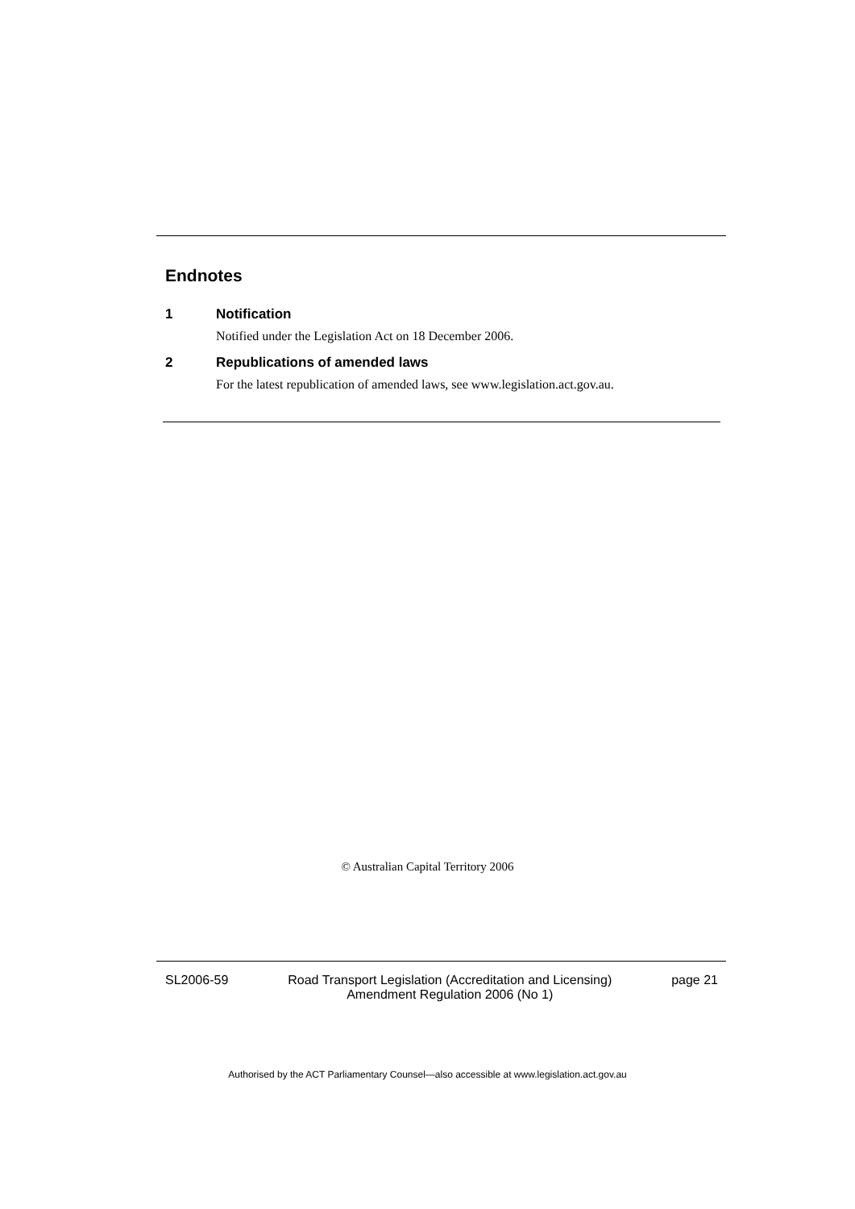Endnotes
1 Notification
Notified under the Legislation Act on 18 December 2006.
2 Republications of amended laws
For the latest republication of amended laws, see www.legislation.act.gov.au.
© Australian Capital Territory 2006
SL2006-59 Road Transport Legislation (Accreditation and Licensing)
Amendment Regulation 2006 (No 1) page 21
Authorised by the ACT Parliamentary Counsel—also accessible at www.legislation.act.gov.au